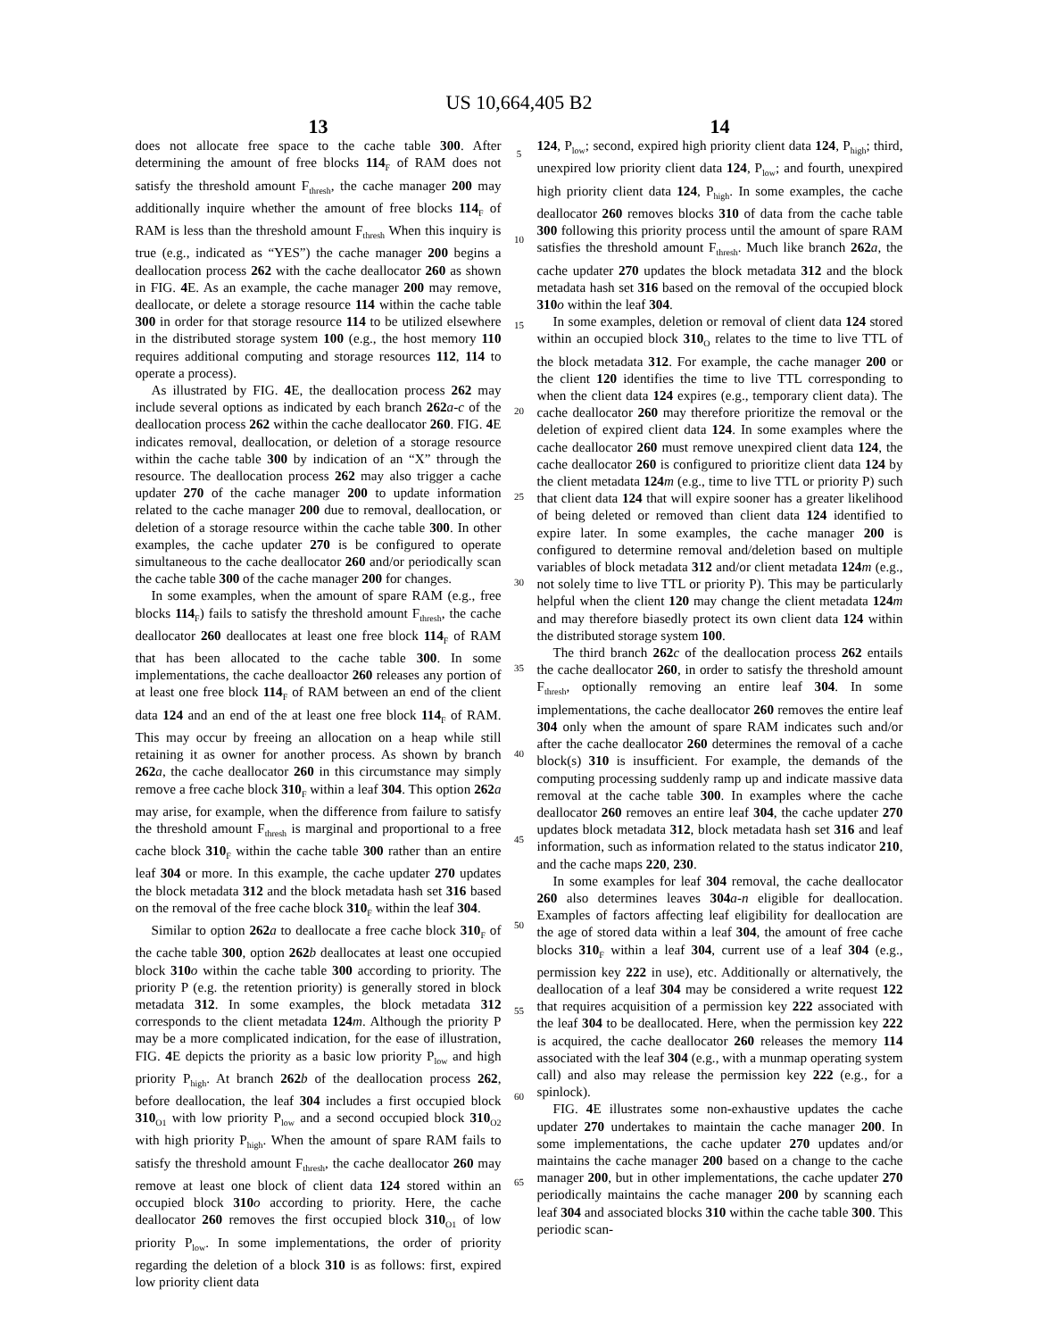US 10,664,405 B2
13
does not allocate free space to the cache table 300. After determining the amount of free blocks 114<sub>F</sub> of RAM does not satisfy the threshold amount F<sub>thresh</sub>, the cache manager 200 may additionally inquire whether the amount of free blocks 114<sub>F</sub> of RAM is less than the threshold amount F<sub>thresh</sub> When this inquiry is true (e.g., indicated as “YES”) the cache manager 200 begins a deallocation process 262 with the cache deallocator 260 as shown in FIG. 4 E. As an example, the cache manager 200 may remove, deallocate, or delete a storage resource 114 within the cache table 300 in order for that storage resource 114 to be utilized elsewhere in the distributed storage system 100 (e.g., the host memory 110 requires additional computing and storage resources 112, 114 to operate a process).
As illustrated by FIG. 4 E, the deallocation process 262 may include several options as indicated by each branch 262 a-c of the deallocation process 262 within the cache deallocator 260. FIG. 4 E indicates removal, deallocation, or deletion of a storage resource within the cache table 300 by indication of an “X” through the resource. The deallocation process 262 may also trigger a cache updater 270 of the cache manager 200 to update information related to the cache manager 200 due to removal, deallocation, or deletion of a storage resource within the cache table 300. In other examples, the cache updater 270 is be configured to operate simultaneous to the cache deallocator 260 and/or periodically scan the cache table 300 of the cache manager 200 for changes.
In some examples, when the amount of spare RAM (e.g., free blocks 114<sub>F</sub>) fails to satisfy the threshold amount F<sub>thresh</sub>, the cache deallocator 260 deallocates at least one free block 114<sub>F</sub> of RAM that has been allocated to the cache table 300. In some implementations, the cache dealloactor 260 releases any portion of at least one free block 114<sub>F</sub> of RAM between an end of the client data 124 and an end of the at least one free block 114<sub>F</sub> of RAM. This may occur by freeing an allocation on a heap while still retaining it as owner for another process. As shown by branch 262 a, the cache deallocator 260 in this circumstance may simply remove a free cache block 310<sub>F</sub> within a leaf 304. This option 262 a may arise, for example, when the difference from failure to satisfy the threshold amount F<sub>thresh</sub> is marginal and proportional to a free cache block 310<sub>F</sub> within the cache table 300 rather than an entire leaf 304 or more. In this example, the cache updater 270 updates the block metadata 312 and the block metadata hash set 316 based on the removal of the free cache block 310<sub>F</sub> within the leaf 304.
Similar to option 262 a to deallocate a free cache block 310<sub>F</sub> of the cache table 300, option 262 b deallocates at least one occupied block 310 o within the cache table 300 according to priority. The priority P (e.g. the retention priority) is generally stored in block metadata 312. In some examples, the block metadata 312 corresponds to the client metadata 124 m. Although the priority P may be a more complicated indication, for the ease of illustration, FIG. 4 E depicts the priority as a basic low priority P<sub>low</sub> and high priority P<sub>high</sub>. At branch 262 b of the deallocation process 262, before deallocation, the leaf 304 includes a first occupied block 310<sub>O1</sub> with low priority P<sub>low</sub> and a second occupied block 310<sub>O2</sub> with high priority P<sub>high</sub>. When the amount of spare RAM fails to satisfy the threshold amount F<sub>thresh</sub>, the cache deallocator 260 may remove at least one block of client data 124 stored within an occupied block 310 o according to priority. Here, the cache deallocator 260 removes the first occupied block 310<sub>O1</sub> of low priority P<sub>low</sub>. In some implementations, the order of priority regarding the deletion of a block 310 is as follows: first, expired low priority client data
5
10
15
20
25
30
35
40
45
50
55
60
65
14
124, P<sub>low</sub>; second, expired high priority client data 124, P<sub>high</sub>; third, unexpired low priority client data 124, P<sub>low</sub>; and fourth, unexpired high priority client data 124, P<sub>high</sub>. In some examples, the cache deallocator 260 removes blocks 310 of data from the cache table 300 following this priority process until the amount of spare RAM satisfies the threshold amount F<sub>thresh</sub>. Much like branch 262 a, the cache updater 270 updates the block metadata 312 and the block metadata hash set 316 based on the removal of the occupied block 310 o within the leaf 304.
In some examples, deletion or removal of client data 124 stored within an occupied block 310<sub>O</sub> relates to the time to live TTL of the block metadata 312. For example, the cache manager 200 or the client 120 identifies the time to live TTL corresponding to when the client data 124 expires (e.g., temporary client data). The cache deallocator 260 may therefore prioritize the removal or the deletion of expired client data 124. In some examples where the cache deallocator 260 must remove unexpired client data 124, the cache deallocator 260 is configured to prioritize client data 124 by the client metadata 124 m (e.g., time to live TTL or priority P) such that client data 124 that will expire sooner has a greater likelihood of being deleted or removed than client data 124 identified to expire later. In some examples, the cache manager 200 is configured to determine removal and/deletion based on multiple variables of block metadata 312 and/or client metadata 124 m (e.g., not solely time to live TTL or priority P). This may be particularly helpful when the client 120 may change the client metadata 124 m and may therefore biasedly protect its own client data 124 within the distributed storage system 100.
The third branch 262 c of the deallocation process 262 entails the cache deallocator 260, in order to satisfy the threshold amount F<sub>thresh</sub>, optionally removing an entire leaf 304. In some implementations, the cache deallocator 260 removes the entire leaf 304 only when the amount of spare RAM indicates such and/or after the cache deallocator 260 determines the removal of a cache block(s) 310 is insufficient. For example, the demands of the computing processing suddenly ramp up and indicate massive data removal at the cache table 300. In examples where the cache deallocator 260 removes an entire leaf 304, the cache updater 270 updates block metadata 312, block metadata hash set 316 and leaf information, such as information related to the status indicator 210, and the cache maps 220, 230.
In some examples for leaf 304 removal, the cache deallocator 260 also determines leaves 304 a-n eligible for deallocation. Examples of factors affecting leaf eligibility for deallocation are the age of stored data within a leaf 304, the amount of free cache blocks 310<sub>F</sub> within a leaf 304, current use of a leaf 304 (e.g., permission key 222 in use), etc. Additionally or alternatively, the deallocation of a leaf 304 may be considered a write request 122 that requires acquisition of a permission key 222 associated with the leaf 304 to be deallocated. Here, when the permission key 222 is acquired, the cache deallocator 260 releases the memory 114 associated with the leaf 304 (e.g., with a munmap operating system call) and also may release the permission key 222 (e.g., for a spinlock).
FIG. 4 E illustrates some non-exhaustive updates the cache updater 270 undertakes to maintain the cache manager 200. In some implementations, the cache updater 270 updates and/or maintains the cache manager 200 based on a change to the cache manager 200, but in other implementations, the cache updater 270 periodically maintains the cache manager 200 by scanning each leaf 304 and associated blocks 310 within the cache table 300. This periodic scan-